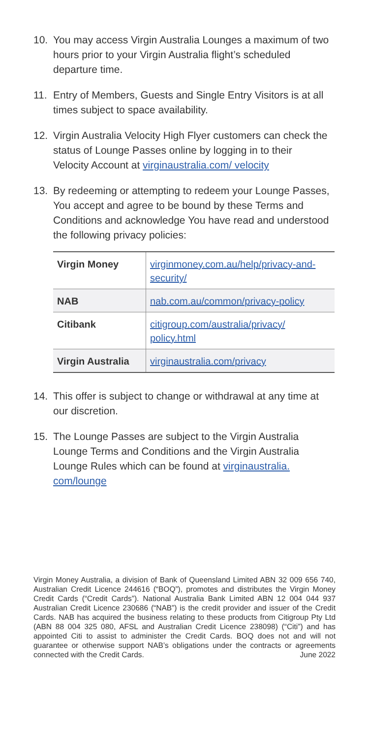10. You may access Virgin Australia Lounges a maximum of two hours prior to your Virgin Australia flight’s scheduled departure time.
11. Entry of Members, Guests and Single Entry Visitors is at all times subject to space availability.
12. Virgin Australia Velocity High Flyer customers can check the status of Lounge Passes online by logging in to their Velocity Account at virginaustralia.com/ velocity
13. By redeeming or attempting to redeem your Lounge Passes, You accept and agree to be bound by these Terms and Conditions and acknowledge You have read and understood the following privacy policies:
| Virgin Money | virginmoney.com.au/help/privacy-and-security/ |
| NAB | nab.com.au/common/privacy-policy |
| Citibank | citigroup.com/australia/privacy/ policy.html |
| Virgin Australia | virginaustralia.com/privacy |
14. This offer is subject to change or withdrawal at any time at our discretion.
15. The Lounge Passes are subject to the Virgin Australia Lounge Terms and Conditions and the Virgin Australia Lounge Rules which can be found at virginaustralia. com/lounge
Virgin Money Australia, a division of Bank of Queensland Limited ABN 32 009 656 740, Australian Credit Licence 244616 (“BOQ”), promotes and distributes the Virgin Money Credit Cards (“Credit Cards”). National Australia Bank Limited ABN 12 004 044 937 Australian Credit Licence 230686 (“NAB”) is the credit provider and issuer of the Credit Cards. NAB has acquired the business relating to these products from Citigroup Pty Ltd (ABN 88 004 325 080, AFSL and Australian Credit Licence 238098) (“Citi”) and has appointed Citi to assist to administer the Credit Cards. BOQ does not and will not guarantee or otherwise support NAB’s obligations under the contracts or agreements connected with the Credit Cards. June 2022